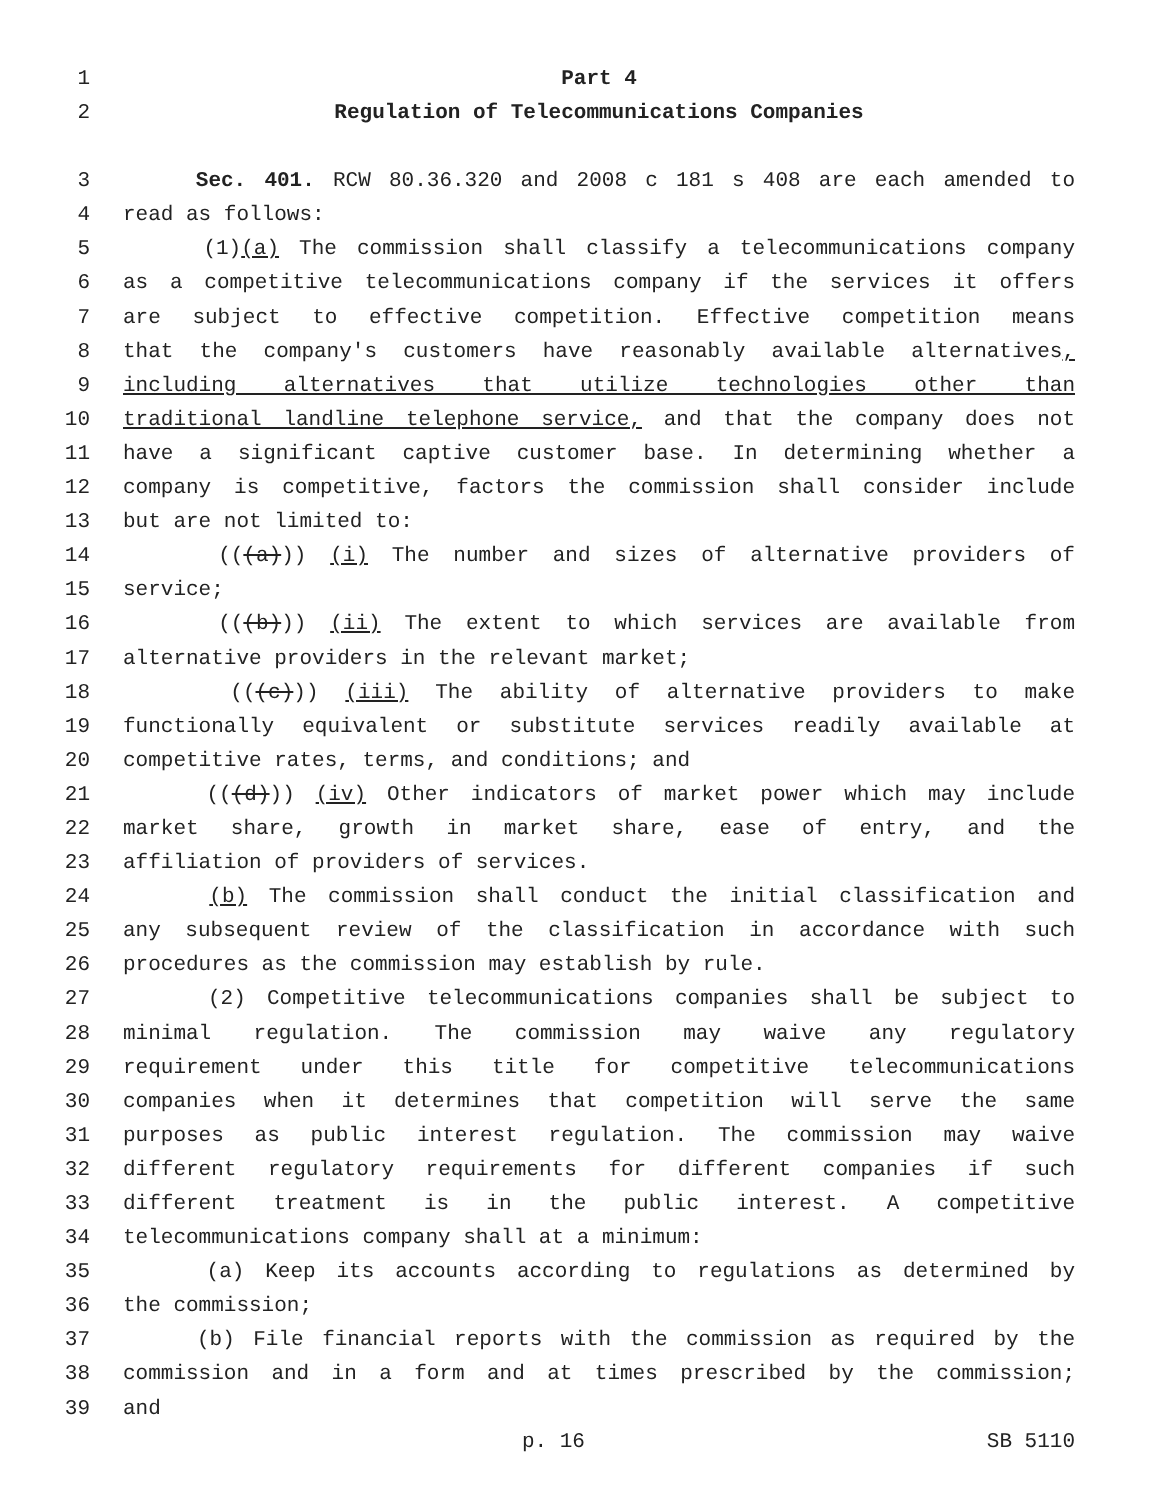1 Part 4
2 Regulation of Telecommunications Companies
3 Sec. 401. RCW 80.36.320 and 2008 c 181 s 408 are each amended to
4 read as follows:
5 (1)(a) The commission shall classify a telecommunications company
6 as a competitive telecommunications company if the services it offers
7 are subject to effective competition. Effective competition means
8 that the company's customers have reasonably available alternatives,
9 including alternatives that utilize technologies other than
10 traditional landline telephone service, and that the company does not
11 have a significant captive customer base. In determining whether a
12 company is competitive, factors the commission shall consider include
13 but are not limited to:
14 (((a))) (i) The number and sizes of alternative providers of
15 service;
16 (((b))) (ii) The extent to which services are available from
17 alternative providers in the relevant market;
18 (((c))) (iii) The ability of alternative providers to make
19 functionally equivalent or substitute services readily available at
20 competitive rates, terms, and conditions; and
21 (((d))) (iv) Other indicators of market power which may include
22 market share, growth in market share, ease of entry, and the
23 affiliation of providers of services.
24 (b) The commission shall conduct the initial classification and
25 any subsequent review of the classification in accordance with such
26 procedures as the commission may establish by rule.
27 (2) Competitive telecommunications companies shall be subject to
28 minimal regulation. The commission may waive any regulatory
29 requirement under this title for competitive telecommunications
30 companies when it determines that competition will serve the same
31 purposes as public interest regulation. The commission may waive
32 different regulatory requirements for different companies if such
33 different treatment is in the public interest. A competitive
34 telecommunications company shall at a minimum:
35 (a) Keep its accounts according to regulations as determined by
36 the commission;
37 (b) File financial reports with the commission as required by the
38 commission and in a form and at times prescribed by the commission;
39 and
p. 16 SB 5110